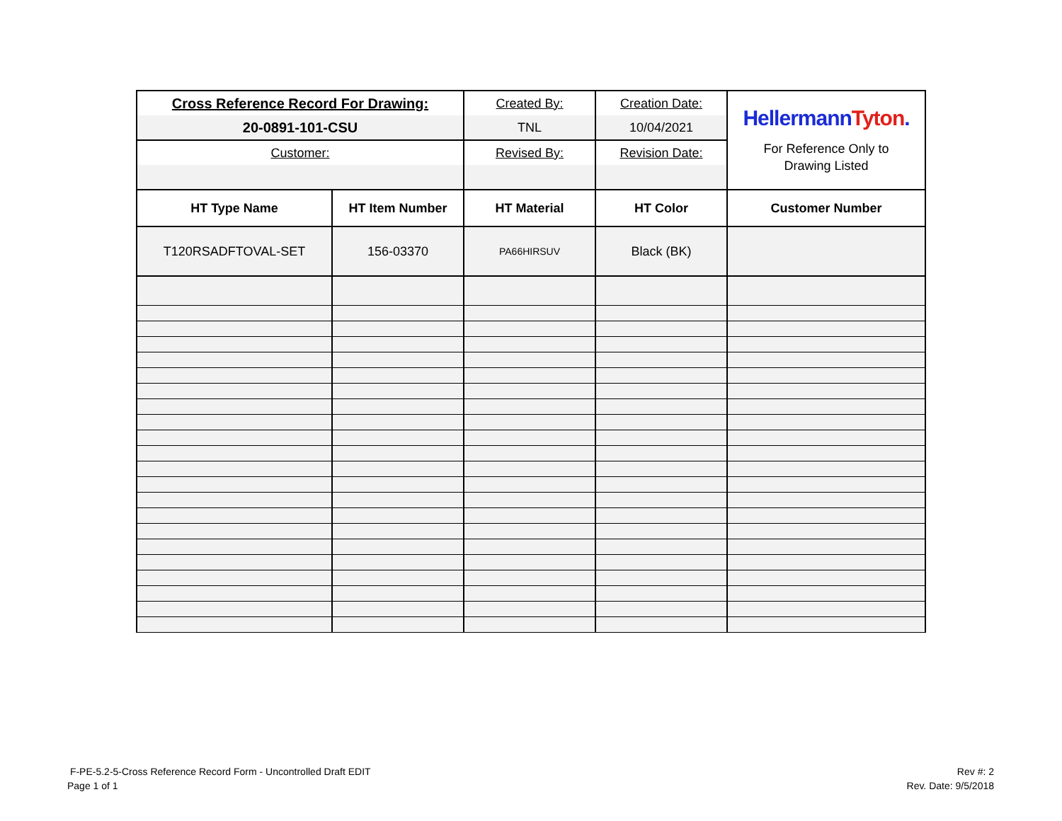| Cross Reference Record For Drawing: | | Created By: | Creation Date: | Hellermann Tyton . For Reference Only to Drawing Listed |
| 20-0891-101-CSU | | TNL | 10/04/2021 | |
| Customer: | | Revised By: | Revision Date: | |
| HT Type Name | HT Item Number | HT Material | HT Color | Customer Number |
| T120RSADFTOVAL-SET | 156-03370 | PA66HIRSUV | Black (BK) | |
F-PE-5.2-5-Cross Reference Record Form - Uncontrolled Draft EDIT
Page 1 of 1
Rev #: 2
Rev. Date: 9/5/2018